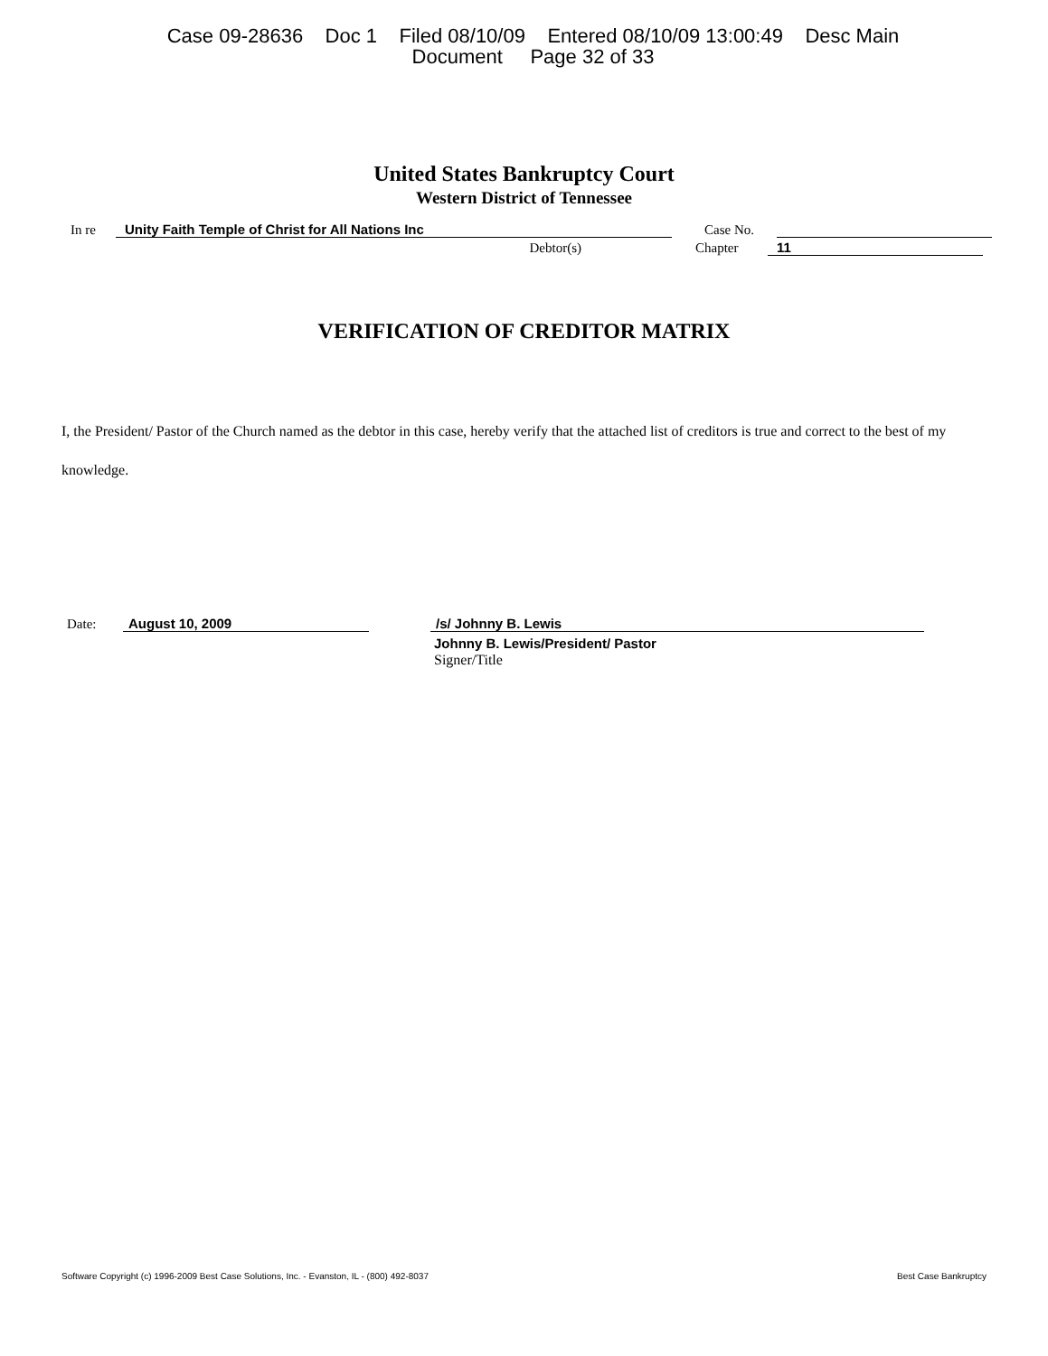Case 09-28636 Doc 1 Filed 08/10/09 Entered 08/10/09 13:00:49 Desc Main
Document Page 32 of 33
United States Bankruptcy Court
Western District of Tennessee
In re Unity Faith Temple of Christ for All Nations Inc Case No.
Debtor(s) Chapter 11
VERIFICATION OF CREDITOR MATRIX
I, the President/ Pastor of the Church named as the debtor in this case, hereby verify that the attached list of creditors is true and correct to the best of my knowledge.
Date: August 10, 2009 /s/ Johnny B. Lewis
Johnny B. Lewis/President/ Pastor
Signer/Title
Software Copyright (c) 1996-2009 Best Case Solutions, Inc. - Evanston, IL - (800) 492-8037 Best Case Bankruptcy